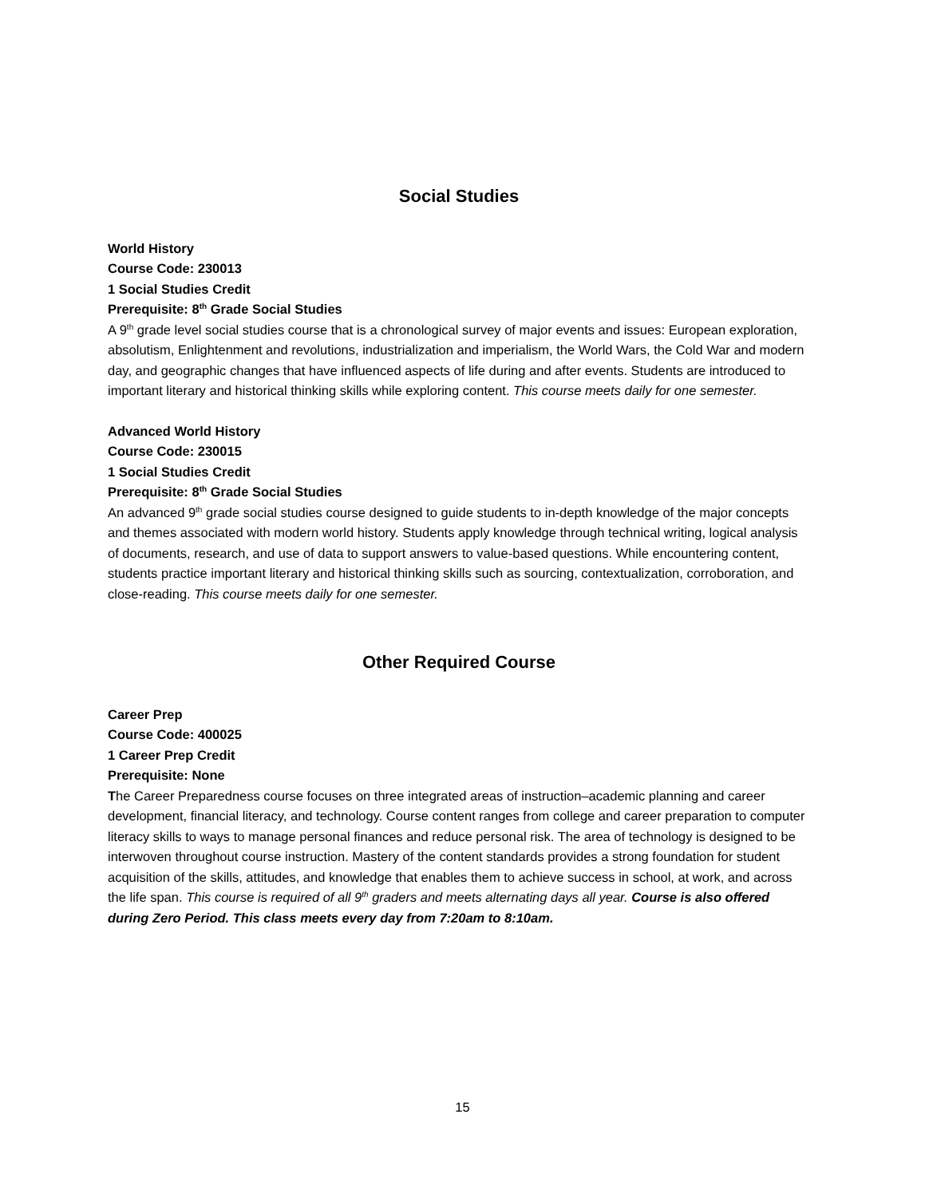Social Studies
World History
Course Code: 230013
1 Social Studies Credit
Prerequisite: 8<sup>th</sup> Grade Social Studies
A 9<sup>th</sup> grade level social studies course that is a chronological survey of major events and issues: European exploration, absolutism, Enlightenment and revolutions, industrialization and imperialism, the World Wars, the Cold War and modern day, and geographic changes that have influenced aspects of life during and after events. Students are introduced to important literary and historical thinking skills while exploring content. This course meets daily for one semester.
Advanced World History
Course Code: 230015
1 Social Studies Credit
Prerequisite: 8<sup>th</sup> Grade Social Studies
An advanced 9<sup>th</sup> grade social studies course designed to guide students to in-depth knowledge of the major concepts and themes associated with modern world history. Students apply knowledge through technical writing, logical analysis of documents, research, and use of data to support answers to value-based questions. While encountering content, students practice important literary and historical thinking skills such as sourcing, contextualization, corroboration, and close-reading. This course meets daily for one semester.
Other Required Course
Career Prep
Course Code: 400025
1 Career Prep Credit
Prerequisite: None
The Career Preparedness course focuses on three integrated areas of instruction–academic planning and career development, financial literacy, and technology. Course content ranges from college and career preparation to computer literacy skills to ways to manage personal finances and reduce personal risk. The area of technology is designed to be interwoven throughout course instruction. Mastery of the content standards provides a strong foundation for student acquisition of the skills, attitudes, and knowledge that enables them to achieve success in school, at work, and across the life span. This course is required of all 9<sup>th</sup> graders and meets alternating days all year. Course is also offered during Zero Period. This class meets every day from 7:20am to 8:10am.
15